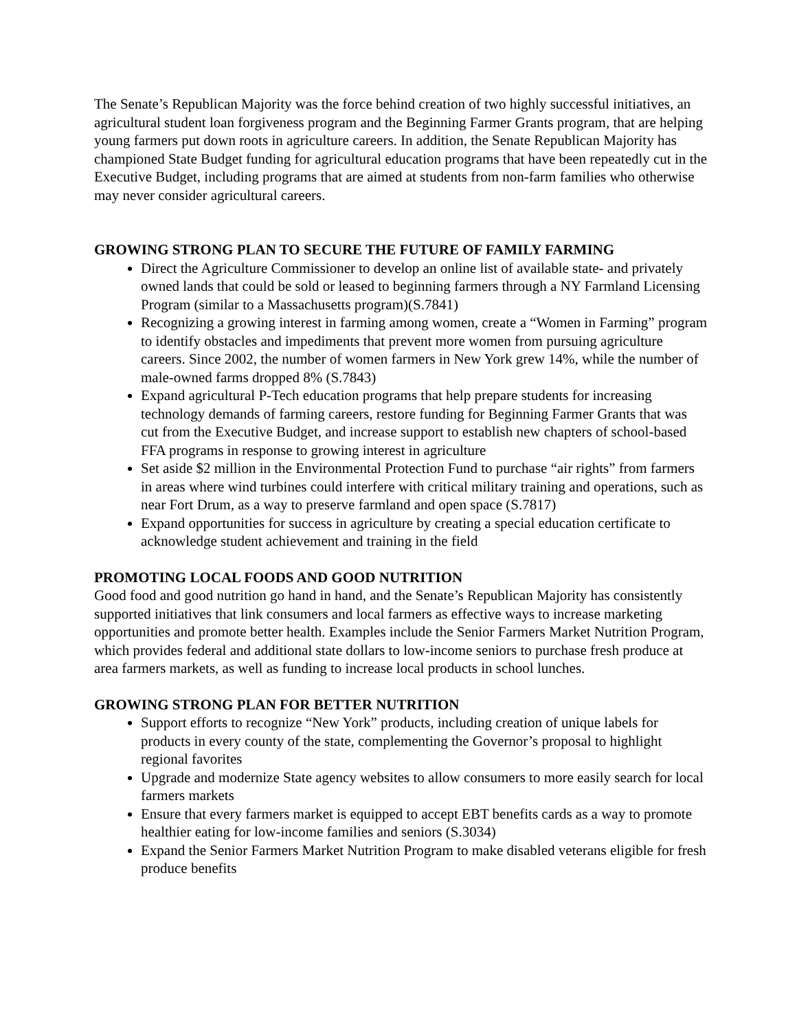The Senate’s Republican Majority was the force behind creation of two highly successful initiatives, an agricultural student loan forgiveness program and the Beginning Farmer Grants program, that are helping young farmers put down roots in agriculture careers. In addition, the Senate Republican Majority has championed State Budget funding for agricultural education programs that have been repeatedly cut in the Executive Budget, including programs that are aimed at students from non-farm families who otherwise may never consider agricultural careers.
GROWING STRONG PLAN TO SECURE THE FUTURE OF FAMILY FARMING
Direct the Agriculture Commissioner to develop an online list of available state- and privately owned lands that could be sold or leased to beginning farmers through a NY Farmland Licensing Program (similar to a Massachusetts program)(S.7841)
Recognizing a growing interest in farming among women, create a “Women in Farming” program to identify obstacles and impediments that prevent more women from pursuing agriculture careers. Since 2002, the number of women farmers in New York grew 14%, while the number of male-owned farms dropped 8% (S.7843)
Expand agricultural P-Tech education programs that help prepare students for increasing technology demands of farming careers, restore funding for Beginning Farmer Grants that was cut from the Executive Budget, and increase support to establish new chapters of school-based FFA programs in response to growing interest in agriculture
Set aside $2 million in the Environmental Protection Fund to purchase “air rights” from farmers in areas where wind turbines could interfere with critical military training and operations, such as near Fort Drum, as a way to preserve farmland and open space (S.7817)
Expand opportunities for success in agriculture by creating a special education certificate to acknowledge student achievement and training in the field
PROMOTING LOCAL FOODS AND GOOD NUTRITION
Good food and good nutrition go hand in hand, and the Senate’s Republican Majority has consistently supported initiatives that link consumers and local farmers as effective ways to increase marketing opportunities and promote better health. Examples include the Senior Farmers Market Nutrition Program, which provides federal and additional state dollars to low-income seniors to purchase fresh produce at area farmers markets, as well as funding to increase local products in school lunches.
GROWING STRONG PLAN FOR BETTER NUTRITION
Support efforts to recognize “New York” products, including creation of unique labels for products in every county of the state, complementing the Governor’s proposal to highlight regional favorites
Upgrade and modernize State agency websites to allow consumers to more easily search for local farmers markets
Ensure that every farmers market is equipped to accept EBT benefits cards as a way to promote healthier eating for low-income families and seniors (S.3034)
Expand the Senior Farmers Market Nutrition Program to make disabled veterans eligible for fresh produce benefits